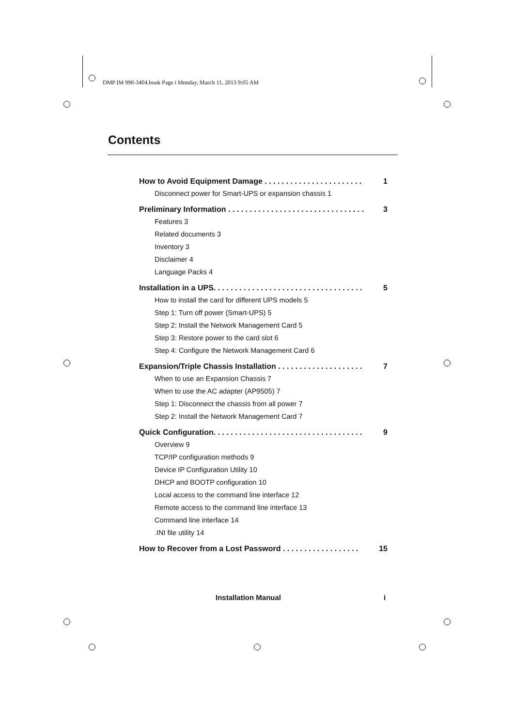DMP IM 990-3404.book Page i Monday, March 11, 2013 9:05 AM
Contents
How to Avoid Equipment Damage . . . . . . . . . . . . . . . . . . . . . . . 1
Disconnect power for Smart-UPS or expansion chassis 1
Preliminary Information . . . . . . . . . . . . . . . . . . . . . . . . . . . . . . . . 3
Features 3
Related documents 3
Inventory 3
Disclaimer 4
Language Packs 4
Installation in a UPS. . . . . . . . . . . . . . . . . . . . . . . . . . . . . . . . . . . 5
How to install the card for different UPS models 5
Step 1: Turn off power (Smart-UPS) 5
Step 2: Install the Network Management Card 5
Step 3: Restore power to the card slot 6
Step 4: Configure the Network Management Card 6
Expansion/Triple Chassis Installation . . . . . . . . . . . . . . . . . . . . 7
When to use an Expansion Chassis 7
When to use the AC adapter (AP9505) 7
Step 1: Disconnect the chassis from all power 7
Step 2: Install the Network Management Card 7
Quick Configuration. . . . . . . . . . . . . . . . . . . . . . . . . . . . . . . . . . . 9
Overview 9
TCP/IP configuration methods 9
Device IP Configuration Utility 10
DHCP and BOOTP configuration 10
Local access to the command line interface 12
Remote access to the command line interface 13
Command line interface 14
.INI file utility 14
How to Recover from a Lost Password . . . . . . . . . . . . . . . . . . 15
Installation Manual i